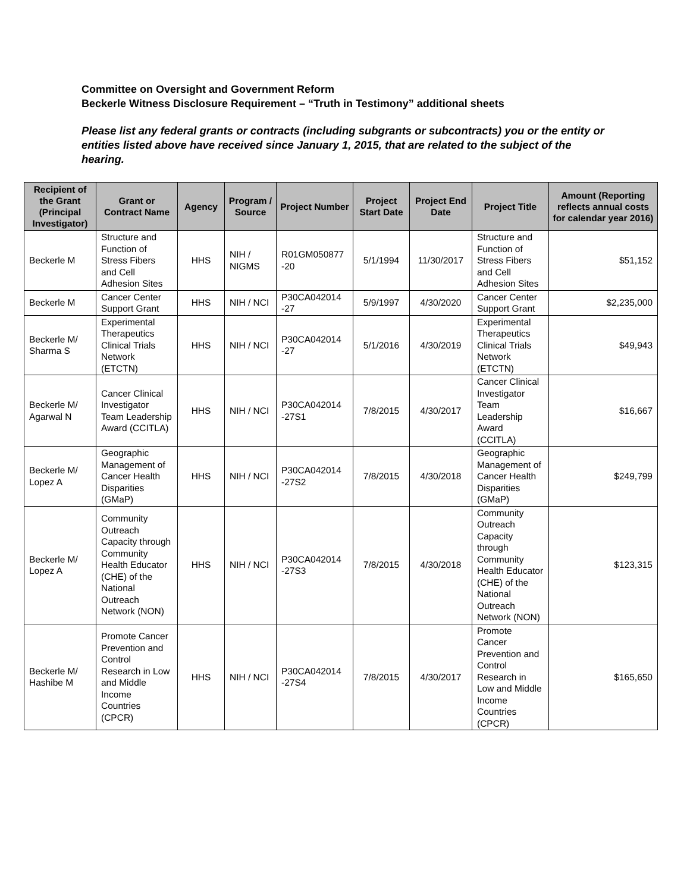Committee on Oversight and Government Reform
Beckerle Witness Disclosure Requirement – “Truth in Testimony” additional sheets
Please list any federal grants or contracts (including subgrants or subcontracts) you or the entity or entities listed above have received since January 1, 2015, that are related to the subject of the hearing.
| Recipient of the Grant (Principal Investigator) | Grant or Contract Name | Agency | Program / Source | Project Number | Project Start Date | Project End Date | Project Title | Amount (Reporting reflects annual costs for calendar year 2016) |
| --- | --- | --- | --- | --- | --- | --- | --- | --- |
| Beckerle M | Structure and Function of Stress Fibers and Cell Adhesion Sites | HHS | NIH / NIGMS | R01GM050877 -20 | 5/1/1994 | 11/30/2017 | Structure and Function of Stress Fibers and Cell Adhesion Sites | $51,152 |
| Beckerle M | Cancer Center Support Grant | HHS | NIH / NCI | P30CA042014 -27 | 5/9/1997 | 4/30/2020 | Cancer Center Support Grant | $2,235,000 |
| Beckerle M/ Sharma S | Experimental Therapeutics Clinical Trials Network (ETCTN) | HHS | NIH / NCI | P30CA042014 -27 | 5/1/2016 | 4/30/2019 | Experimental Therapeutics Clinical Trials Network (ETCTN) | $49,943 |
| Beckerle M/ Agarwal N | Cancer Clinical Investigator Team Leadership Award (CCITLA) | HHS | NIH / NCI | P30CA042014 -27S1 | 7/8/2015 | 4/30/2017 | Cancer Clinical Investigator Team Leadership Award (CCITLA) | $16,667 |
| Beckerle M/ Lopez A | Geographic Management of Cancer Health Disparities (GMaP) | HHS | NIH / NCI | P30CA042014 -27S2 | 7/8/2015 | 4/30/2018 | Geographic Management of Cancer Health Disparities (GMaP) | $249,799 |
| Beckerle M/ Lopez A | Community Outreach Capacity through Community Health Educator (CHE) of the National Outreach Network (NON) | HHS | NIH / NCI | P30CA042014 -27S3 | 7/8/2015 | 4/30/2018 | Community Outreach Capacity through Community Health Educator (CHE) of the National Outreach Network (NON) | $123,315 |
| Beckerle M/ Hashibe M | Promote Cancer Prevention and Control Research in Low and Middle Income Countries (CPCR) | HHS | NIH / NCI | P30CA042014 -27S4 | 7/8/2015 | 4/30/2017 | Promote Cancer Prevention and Control Research in Low and Middle Income Countries (CPCR) | $165,650 |